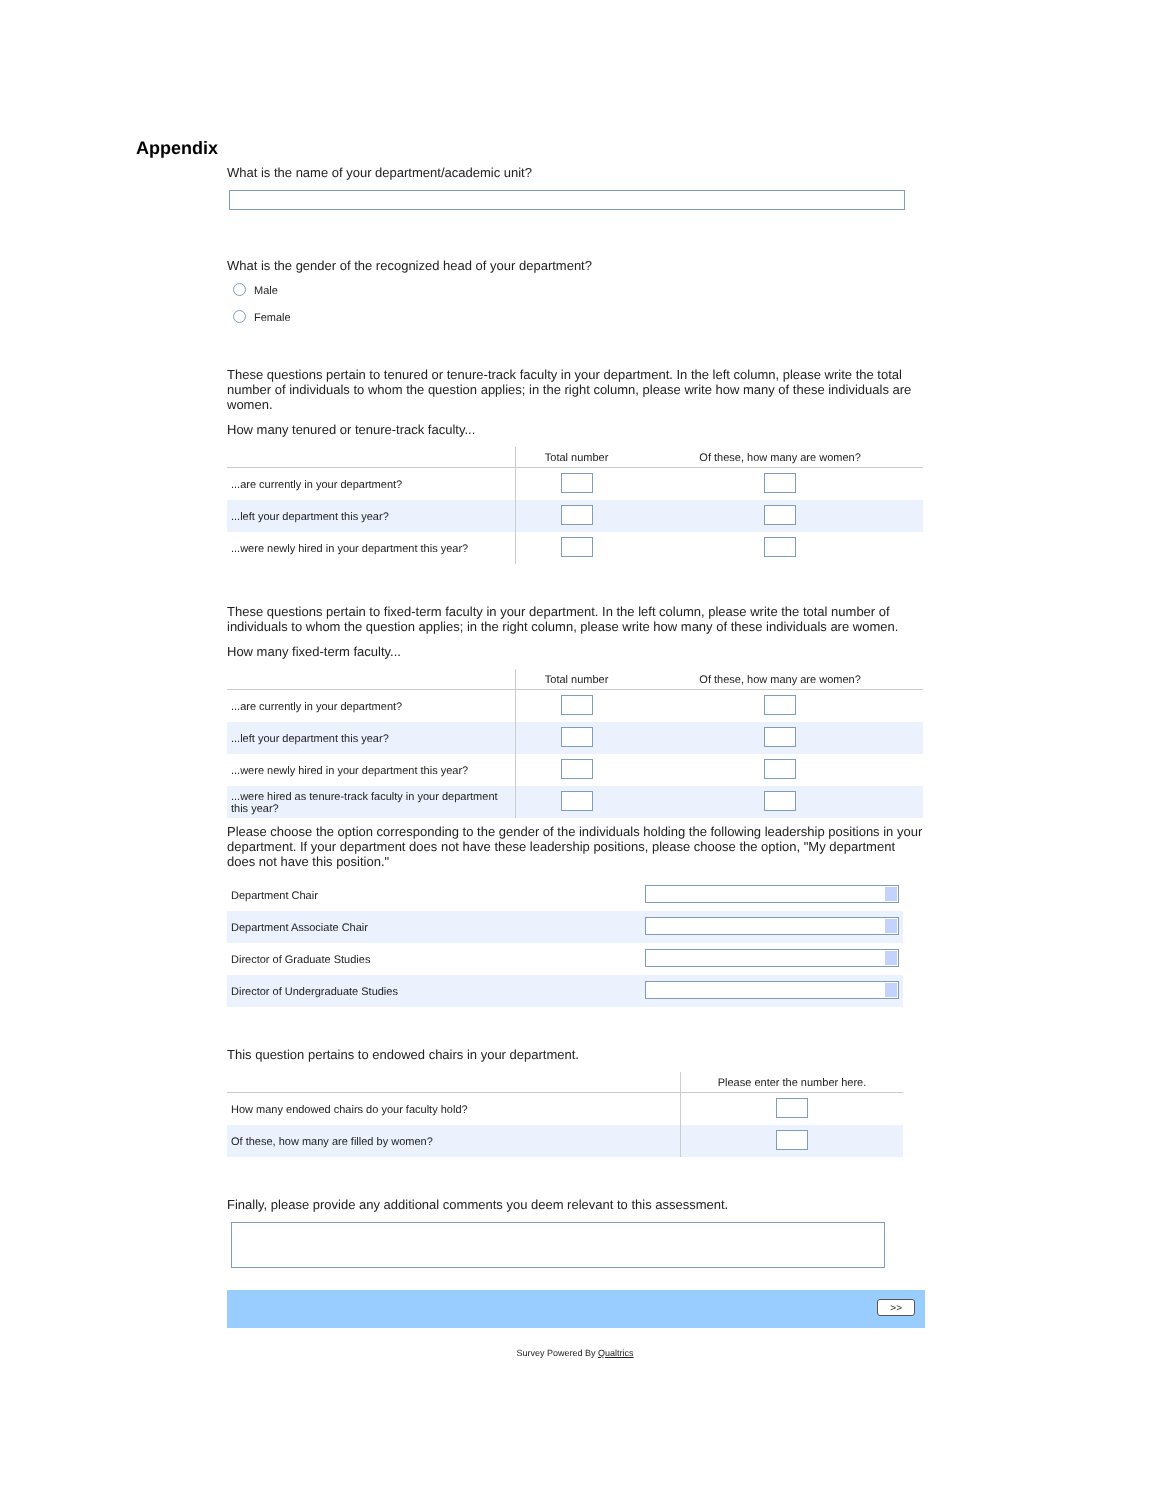Appendix
What is the name of your department/academic unit?
What is the gender of the recognized head of your department?
Male
Female
These questions pertain to tenured or tenure-track faculty in your department. In the left column, please write the total number of individuals to whom the question applies; in the right column, please write how many of these individuals are women.
How many tenured or tenure-track faculty...
| | Total number | Of these, how many are women? |
| --- | --- | --- |
| ...are currently in your department? | | |
| ...left your department this year? | | |
| ...were newly hired in your department this year? | | |
These questions pertain to fixed-term faculty in your department. In the left column, please write the total number of individuals to whom the question applies; in the right column, please write how many of these individuals are women.
How many fixed-term faculty...
| | Total number | Of these, how many are women? |
| --- | --- | --- |
| ...are currently in your department? | | |
| ...left your department this year? | | |
| ...were newly hired in your department this year? | | |
| ...were hired as tenure-track faculty in your department this year? | | |
Please choose the option corresponding to the gender of the individuals holding the following leadership positions in your department. If your department does not have these leadership positions, please choose the option, "My department does not have this position."
| Department Chair | |
| Department Associate Chair | |
| Director of Graduate Studies | |
| Director of Undergraduate Studies | |
This question pertains to endowed chairs in your department.
| | Please enter the number here. |
| --- | --- |
| How many endowed chairs do your faculty hold? | |
| Of these, how many are filled by women? | |
Finally, please provide any additional comments you deem relevant to this assessment.
>>
Survey Powered By Qualtrics